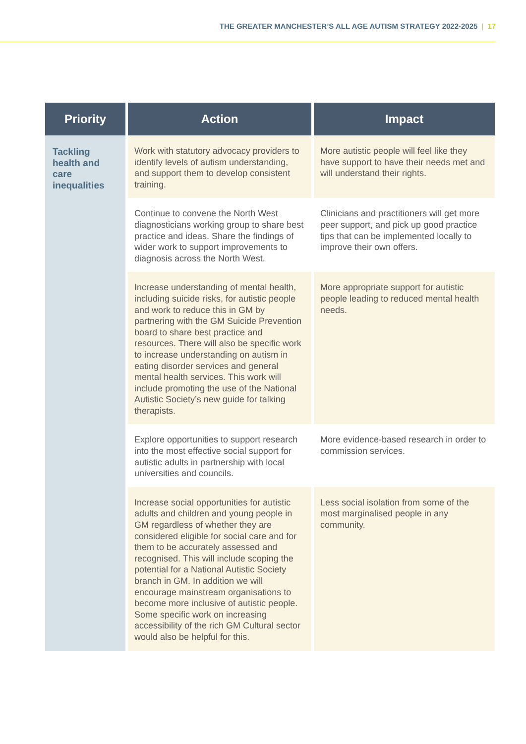THE GREATER MANCHESTER’S ALL AGE AUTISM STRATEGY 2022-2025 | 17
| Priority | Action | Impact |
| --- | --- | --- |
| Tackling health and care inequalities | Work with statutory advocacy providers to identify levels of autism understanding, and support them to develop consistent training. | More autistic people will feel like they have support to have their needs met and will understand their rights. |
| | Continue to convene the North West diagnosticians working group to share best practice and ideas. Share the findings of wider work to support improvements to diagnosis across the North West. | Clinicians and practitioners will get more peer support, and pick up good practice tips that can be implemented locally to improve their own offers. |
| | Increase understanding of mental health, including suicide risks, for autistic people and work to reduce this in GM by partnering with the GM Suicide Prevention board to share best practice and resources. There will also be specific work to increase understanding on autism in eating disorder services and general mental health services. This work will include promoting the use of the National Autistic Society’s new guide for talking therapists. | More appropriate support for autistic people leading to reduced mental health needs. |
| | Explore opportunities to support research into the most effective social support for autistic adults in partnership with local universities and councils. | More evidence-based research in order to commission services. |
| | Increase social opportunities for autistic adults and children and young people in GM regardless of whether they are considered eligible for social care and for them to be accurately assessed and recognised. This will include scoping the potential for a National Autistic Society branch in GM. In addition we will encourage mainstream organisations to become more inclusive of autistic people. Some specific work on increasing accessibility of the rich GM Cultural sector would also be helpful for this. | Less social isolation from some of the most marginalised people in any community. |